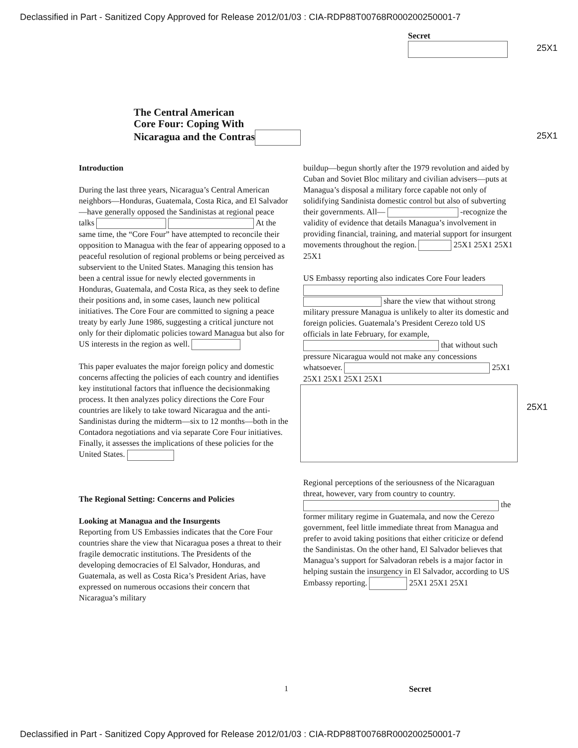Declassified in Part - Sanitized Copy Approved for Release 2012/01/03 : CIA-RDP88T00768R000200250001-7
Secret
25X1
The Central American
Core Four: Coping With
Nicaragua and the Contras
25X1
Introduction
During the last three years, Nicaragua’s Central American neighbors—Honduras, Guatemala, Costa Rica, and El Salvador—have generally opposed the Sandinistas at regional peace talks At the same time, the “Core Four” have attempted to reconcile their opposition to Managua with the fear of appearing opposed to a peaceful resolution of regional problems or being perceived as subservient to the United States. Managing this tension has been a central issue for newly elected governments in Honduras, Guatemala, and Costa Rica, as they seek to define their positions and, in some cases, launch new political initiatives. The Core Four are committed to signing a peace treaty by early June 1986, suggesting a critical juncture not only for their diplomatic policies toward Managua but also for US interests in the region as well.
This paper evaluates the major foreign policy and domestic concerns affecting the policies of each country and identifies key institutional factors that influence the decisionmaking process. It then analyzes policy directions the Core Four countries are likely to take toward Nicaragua and the anti-Sandinistas during the midterm—six to 12 months—both in the Contadora negotiations and via separate Core Four initiatives. Finally, it assesses the implications of these policies for the United States.
The Regional Setting: Concerns and Policies
Looking at Managua and the Insurgents
Reporting from US Embassies indicates that the Core Four countries share the view that Nicaragua poses a threat to their fragile democratic institutions. The Presidents of the developing democracies of El Salvador, Honduras, and Guatemala, as well as Costa Rica’s President Arias, have expressed on numerous occasions their concern that Nicaragua’s military
buildup—begun shortly after the 1979 revolution and aided by Cuban and Soviet Bloc military and civilian advisers—puts at Managua’s disposal a military force capable not only of solidifying Sandinista domestic control but also of subverting their governments. All— -recognize the validity of evidence that details Managua’s involvement in providing financial, training, and material support for insurgent movements throughout the region. 25X1 25X1 25X1 25X1
US Embassy reporting also indicates Core Four leaders share the view that without strong military pressure Managua is unlikely to alter its domestic and foreign policies. Guatemala’s President Cerezo told US officials in late February, for example, that without such pressure Nicaragua would not make any concessions whatsoever. 25X1 25X1 25X1 25X1 25X1
Regional perceptions of the seriousness of the Nicaraguan threat, however, vary from country to country. the former military regime in Guatemala, and now the Cerezo government, feel little immediate threat from Managua and prefer to avoid taking positions that either criticize or defend the Sandinistas. On the other hand, El Salvador believes that Managua’s support for Salvadoran rebels is a major factor in helping sustain the insurgency in El Salvador, according to US Embassy reporting. 25X1 25X1 25X1
25X1
1 Secret
Declassified in Part - Sanitized Copy Approved for Release 2012/01/03 : CIA-RDP88T00768R000200250001-7